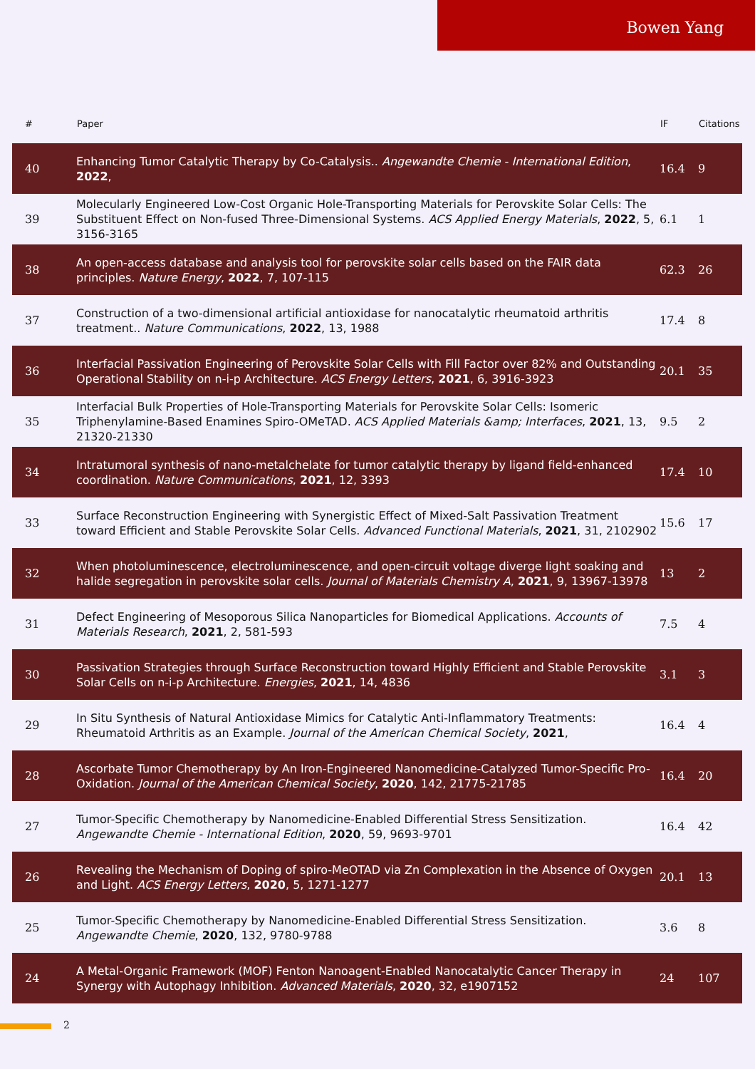Bowen Yang
| # | Paper | IF | Citations |
| --- | --- | --- | --- |
| 40 | Enhancing Tumor Catalytic Therapy by Co-Catalysis.. Angewandte Chemie - International Edition , 2022 , | 16.4 | 9 |
| 39 | Molecularly Engineered Low-Cost Organic Hole-Transporting Materials for Perovskite Solar Cells: The Substituent Effect on Non-fused Three-Dimensional Systems. ACS Applied Energy Materials , 2022 , 5, 3156-3165 | 6.1 | 1 |
| 38 | An open-access database and analysis tool for perovskite solar cells based on the FAIR data principles. Nature Energy , 2022 , 7, 107-115 | 62.3 | 26 |
| 37 | Construction of a two-dimensional artificial antioxidase for nanocatalytic rheumatoid arthritis treatment.. Nature Communications , 2022 , 13, 1988 | 17.4 | 8 |
| 36 | Interfacial Passivation Engineering of Perovskite Solar Cells with Fill Factor over 82% and Outstanding Operational Stability on n-i-p Architecture. ACS Energy Letters , 2021 , 6, 3916-3923 | 20.1 | 35 |
| 35 | Interfacial Bulk Properties of Hole-Transporting Materials for Perovskite Solar Cells: Isomeric Triphenylamine-Based Enamines Spiro-OMeTAD. ACS Applied Materials &amp; Interfaces , 2021 , 13, 21320-21330 | 9.5 | 2 |
| 34 | Intratumoral synthesis of nano-metalchelate for tumor catalytic therapy by ligand field-enhanced coordination. Nature Communications , 2021 , 12, 3393 | 17.4 | 10 |
| 33 | Surface Reconstruction Engineering with Synergistic Effect of Mixed-Salt Passivation Treatment toward Efficient and Stable Perovskite Solar Cells. Advanced Functional Materials , 2021 , 31, 2102902 | 15.6 | 17 |
| 32 | When photoluminescence, electroluminescence, and open-circuit voltage diverge light soaking and halide segregation in perovskite solar cells. Journal of Materials Chemistry A , 2021 , 9, 13967-13978 | 13 | 2 |
| 31 | Defect Engineering of Mesoporous Silica Nanoparticles for Biomedical Applications. Accounts of Materials Research , 2021 , 2, 581-593 | 7.5 | 4 |
| 30 | Passivation Strategies through Surface Reconstruction toward Highly Efficient and Stable Perovskite Solar Cells on n-i-p Architecture. Energies , 2021 , 14, 4836 | 3.1 | 3 |
| 29 | In Situ Synthesis of Natural Antioxidase Mimics for Catalytic Anti-Inflammatory Treatments: Rheumatoid Arthritis as an Example. Journal of the American Chemical Society , 2021 , | 16.4 | 4 |
| 28 | Ascorbate Tumor Chemotherapy by An Iron-Engineered Nanomedicine-Catalyzed Tumor-Specific Pro-Oxidation. Journal of the American Chemical Society , 2020 , 142, 21775-21785 | 16.4 | 20 |
| 27 | Tumor-Specific Chemotherapy by Nanomedicine-Enabled Differential Stress Sensitization. Angewandte Chemie - International Edition , 2020 , 59, 9693-9701 | 16.4 | 42 |
| 26 | Revealing the Mechanism of Doping of spiro-MeOTAD via Zn Complexation in the Absence of Oxygen and Light. ACS Energy Letters , 2020 , 5, 1271-1277 | 20.1 | 13 |
| 25 | Tumor-Specific Chemotherapy by Nanomedicine-Enabled Differential Stress Sensitization. Angewandte Chemie , 2020 , 132, 9780-9788 | 3.6 | 8 |
| 24 | A Metal-Organic Framework (MOF) Fenton Nanoagent-Enabled Nanocatalytic Cancer Therapy in Synergy with Autophagy Inhibition. Advanced Materials , 2020 , 32, e1907152 | 24 | 107 |
2